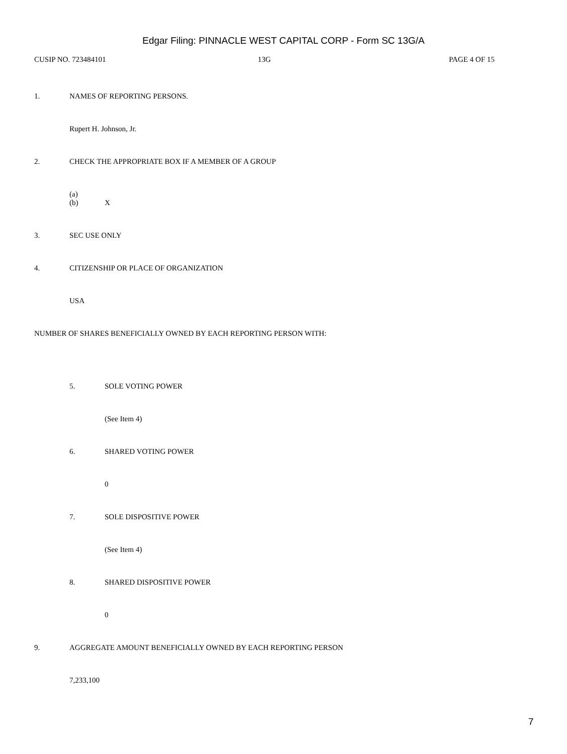Edgar Filing: PINNACLE WEST CAPITAL CORP - Form SC 13G/A
CUSIP NO. 723484101 13G PAGE 4 OF 15
1. NAMES OF REPORTING PERSONS.
Rupert H. Johnson, Jr.
2. CHECK THE APPROPRIATE BOX IF A MEMBER OF A GROUP
(a)
(b) X
3. SEC USE ONLY
4. CITIZENSHIP OR PLACE OF ORGANIZATION
USA
NUMBER OF SHARES BENEFICIALLY OWNED BY EACH REPORTING PERSON WITH:
5. SOLE VOTING POWER
(See Item 4)
6. SHARED VOTING POWER
0
7. SOLE DISPOSITIVE POWER
(See Item 4)
8. SHARED DISPOSITIVE POWER
0
9. AGGREGATE AMOUNT BENEFICIALLY OWNED BY EACH REPORTING PERSON
7,233,100
7